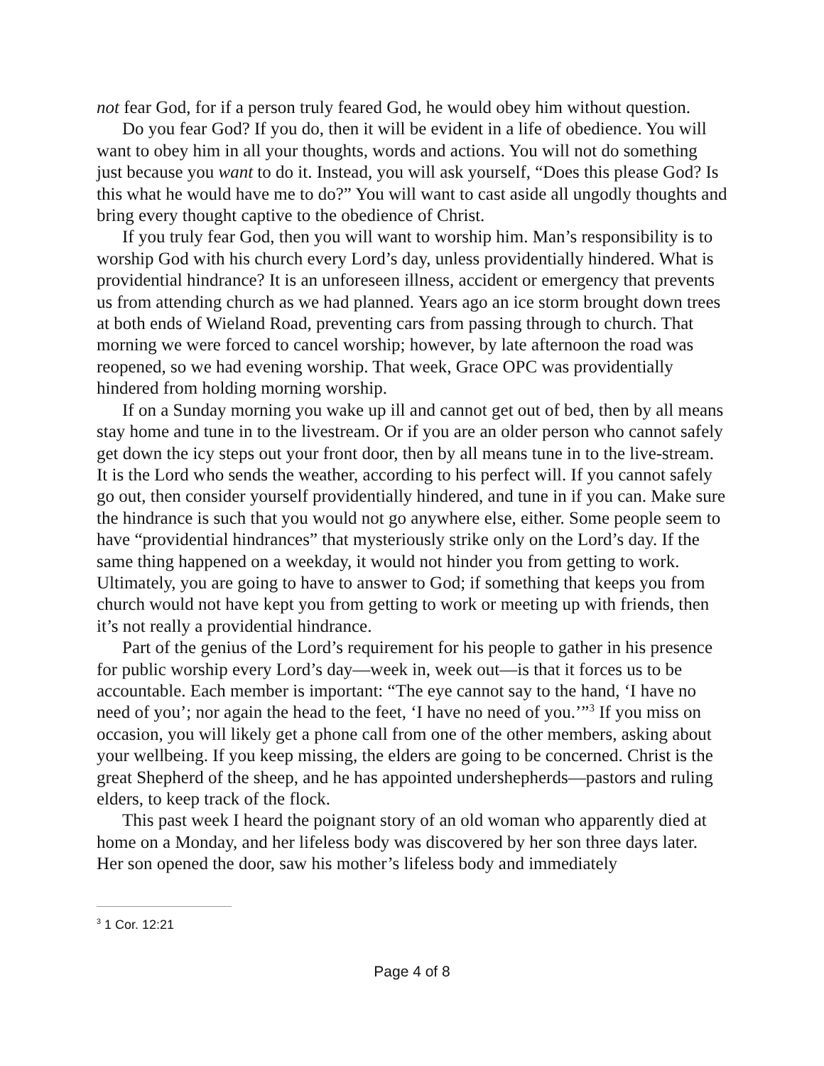not fear God, for if a person truly feared God, he would obey him without question.
Do you fear God? If you do, then it will be evident in a life of obedience. You will want to obey him in all your thoughts, words and actions. You will not do something just because you want to do it. Instead, you will ask yourself, “Does this please God? Is this what he would have me to do?” You will want to cast aside all ungodly thoughts and bring every thought captive to the obedience of Christ.
If you truly fear God, then you will want to worship him. Man’s responsibility is to worship God with his church every Lord’s day, unless providentially hindered. What is providential hindrance? It is an unforeseen illness, accident or emergency that prevents us from attending church as we had planned. Years ago an ice storm brought down trees at both ends of Wieland Road, preventing cars from passing through to church. That morning we were forced to cancel worship; however, by late afternoon the road was reopened, so we had evening worship. That week, Grace OPC was providentially hindered from holding morning worship.
If on a Sunday morning you wake up ill and cannot get out of bed, then by all means stay home and tune in to the livestream. Or if you are an older person who cannot safely get down the icy steps out your front door, then by all means tune in to the live-stream. It is the Lord who sends the weather, according to his perfect will. If you cannot safely go out, then consider yourself providentially hindered, and tune in if you can. Make sure the hindrance is such that you would not go anywhere else, either. Some people seem to have “providential hindrances” that mysteriously strike only on the Lord’s day. If the same thing happened on a weekday, it would not hinder you from getting to work. Ultimately, you are going to have to answer to God; if something that keeps you from church would not have kept you from getting to work or meeting up with friends, then it’s not really a providential hindrance.
Part of the genius of the Lord’s requirement for his people to gather in his presence for public worship every Lord’s day—week in, week out—is that it forces us to be accountable. Each member is important: “The eye cannot say to the hand, ‘I have no need of you’; nor again the head to the feet, ‘I have no need of you.’”<sup>3</sup> If you miss on occasion, you will likely get a phone call from one of the other members, asking about your wellbeing. If you keep missing, the elders are going to be concerned. Christ is the great Shepherd of the sheep, and he has appointed undershepherds—pastors and ruling elders, to keep track of the flock.
This past week I heard the poignant story of an old woman who apparently died at home on a Monday, and her lifeless body was discovered by her son three days later. Her son opened the door, saw his mother’s lifeless body and immediately
<sup>3</sup> 1 Cor. 12:21
Page 4 of 8